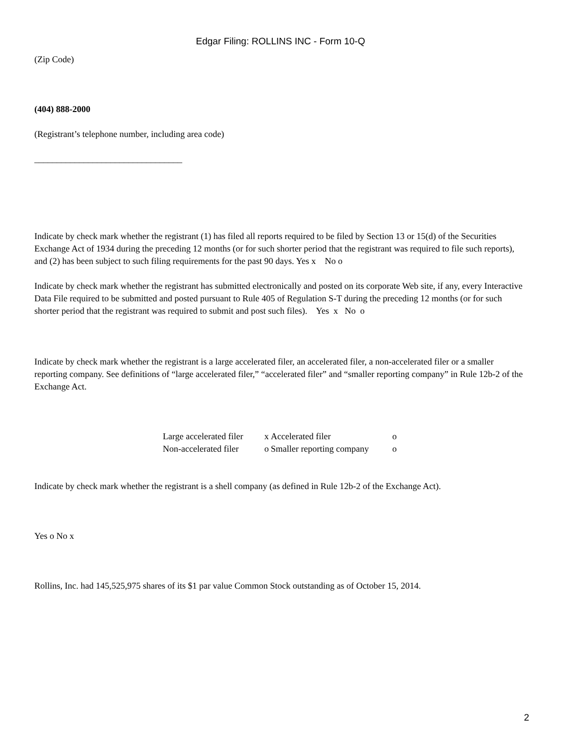Edgar Filing: ROLLINS INC - Form 10-Q
(Zip Code)
(404) 888-2000
(Registrant’s telephone number, including area code)
_________________________________
Indicate by check mark whether the registrant (1) has filed all reports required to be filed by Section 13 or 15(d) of the Securities Exchange Act of 1934 during the preceding 12 months (or for such shorter period that the registrant was required to file such reports), and (2) has been subject to such filing requirements for the past 90 days. Yes x No o
Indicate by check mark whether the registrant has submitted electronically and posted on its corporate Web site, if any, every Interactive Data File required to be submitted and posted pursuant to Rule 405 of Regulation S-T during the preceding 12 months (or for such shorter period that the registrant was required to submit and post such files). Yes x No o
Indicate by check mark whether the registrant is a large accelerated filer, an accelerated filer, a non-accelerated filer or a smaller reporting company. See definitions of “large accelerated filer,” “accelerated filer” and “smaller reporting company” in Rule 12b-2 of the Exchange Act.
| Large accelerated filer | x | Accelerated filer | o |
| Non-accelerated filer | o | Smaller reporting company | o |
Indicate by check mark whether the registrant is a shell company (as defined in Rule 12b-2 of the Exchange Act).
Yes o No x
Rollins, Inc. had 145,525,975 shares of its $1 par value Common Stock outstanding as of October 15, 2014.
2